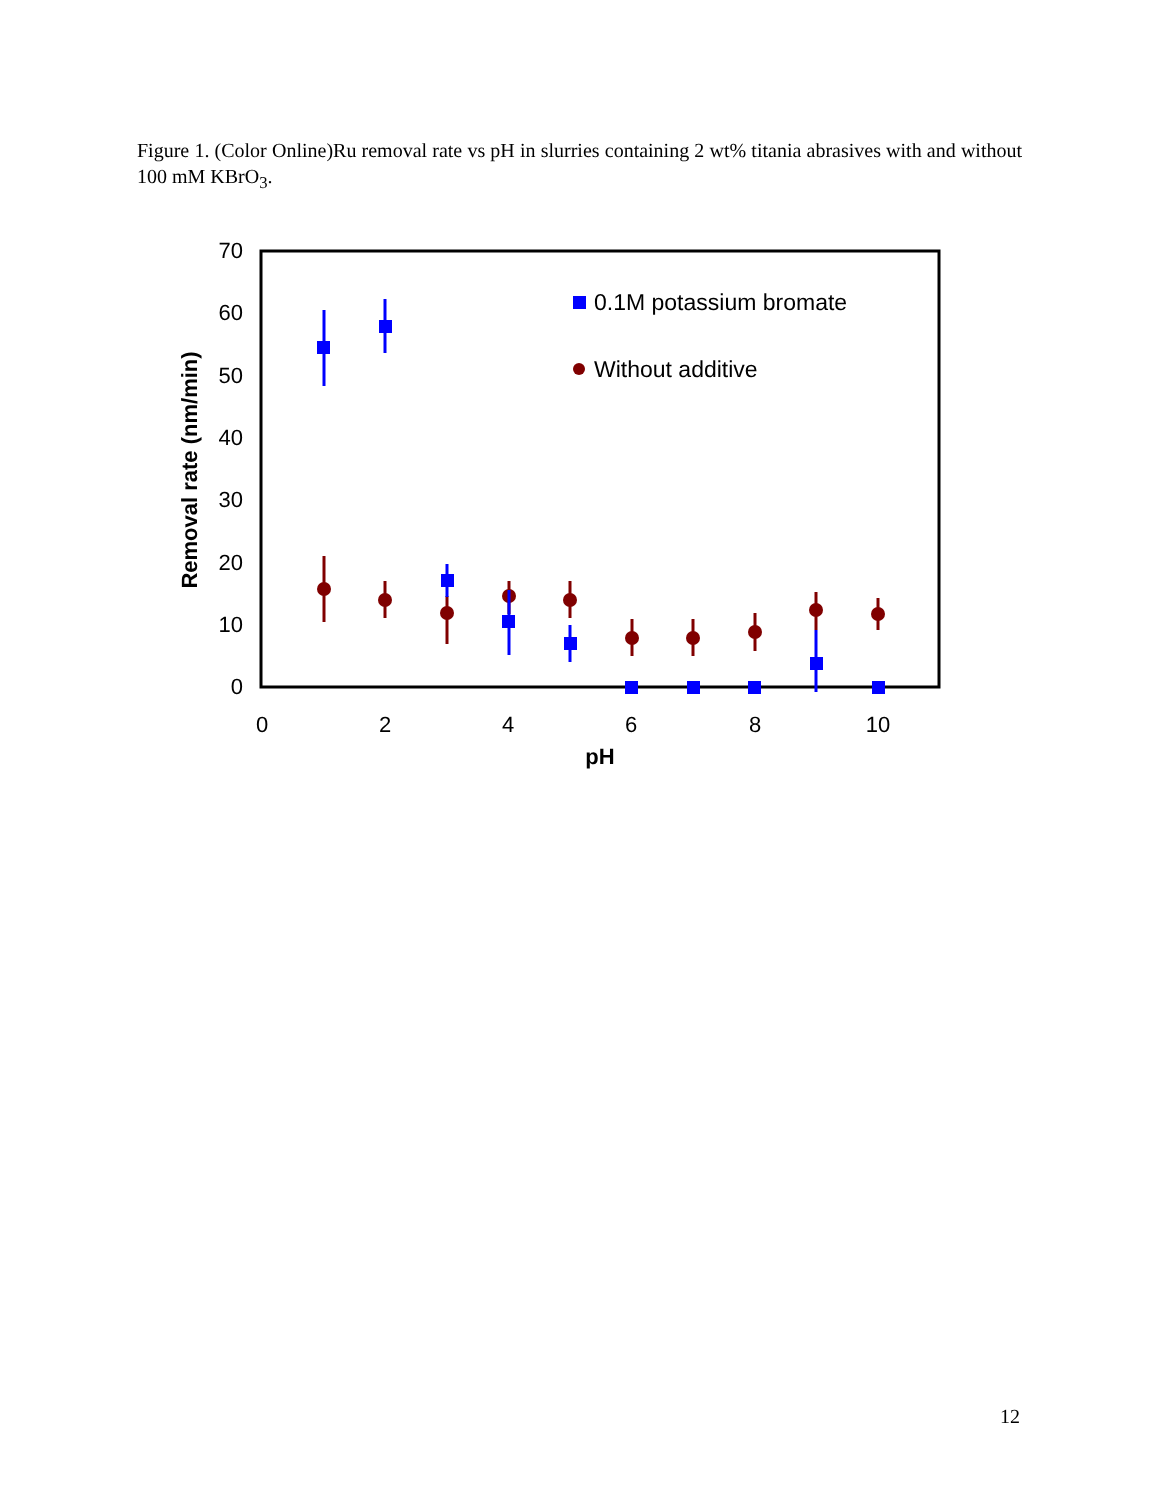Figure 1. (Color Online)Ru removal rate vs pH in slurries containing 2 wt% titania abrasives with and without 100 mM KBrO<sub>3</sub>.
0
10
20
30
40
50
60
70
0
2
4
6
8
10
pH
Removal rate (nm/min)
0.1M potassium bromate
Without additive
12